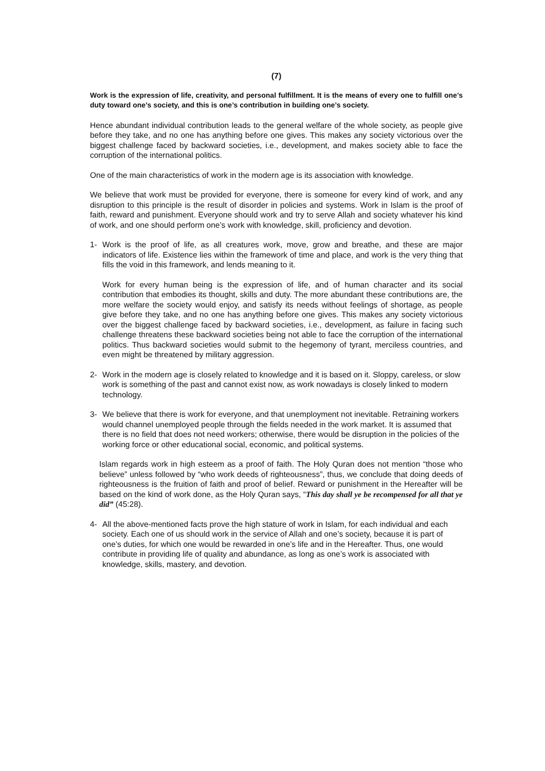(7)
Work is the expression of life, creativity, and personal fulfillment. It is the means of every one to fulfill one’s duty toward one’s society, and this is one’s contribution in building one’s society.
Hence abundant individual contribution leads to the general welfare of the whole society, as people give before they take, and no one has anything before one gives. This makes any society victorious over the biggest challenge faced by backward societies, i.e., development, and makes society able to face the corruption of the international politics.
One of the main characteristics of work in the modern age is its association with knowledge.
We believe that work must be provided for everyone, there is someone for every kind of work, and any disruption to this principle is the result of disorder in policies and systems. Work in Islam is the proof of faith, reward and punishment. Everyone should work and try to serve Allah and society whatever his kind of work, and one should perform one’s work with knowledge, skill, proficiency and devotion.
1- Work is the proof of life, as all creatures work, move, grow and breathe, and these are major indicators of life. Existence lies within the framework of time and place, and work is the very thing that fills the void in this framework, and lends meaning to it.
Work for every human being is the expression of life, and of human character and its social contribution that embodies its thought, skills and duty. The more abundant these contributions are, the more welfare the society would enjoy, and satisfy its needs without feelings of shortage, as people give before they take, and no one has anything before one gives. This makes any society victorious over the biggest challenge faced by backward societies, i.e., development, as failure in facing such challenge threatens these backward societies being not able to face the corruption of the international politics. Thus backward societies would submit to the hegemony of tyrant, merciless countries, and even might be threatened by military aggression.
2- Work in the modern age is closely related to knowledge and it is based on it. Sloppy, careless, or slow work is something of the past and cannot exist now, as work nowadays is closely linked to modern technology.
3- We believe that there is work for everyone, and that unemployment not inevitable. Retraining workers would channel unemployed people through the fields needed in the work market. It is assumed that there is no field that does not need workers; otherwise, there would be disruption in the policies of the working force or other educational social, economic, and political systems.
Islam regards work in high esteem as a proof of faith. The Holy Quran does not mention “those who believe” unless followed by “who work deeds of righteousness”, thus, we conclude that doing deeds of righteousness is the fruition of faith and proof of belief. Reward or punishment in the Hereafter will be based on the kind of work done, as the Holy Quran says, “This day shall ye be recompensed for all that ye did” (45:28).
4- All the above-mentioned facts prove the high stature of work in Islam, for each individual and each society. Each one of us should work in the service of Allah and one’s society, because it is part of one’s duties, for which one would be rewarded in one’s life and in the Hereafter. Thus, one would contribute in providing life of quality and abundance, as long as one’s work is associated with knowledge, skills, mastery, and devotion.